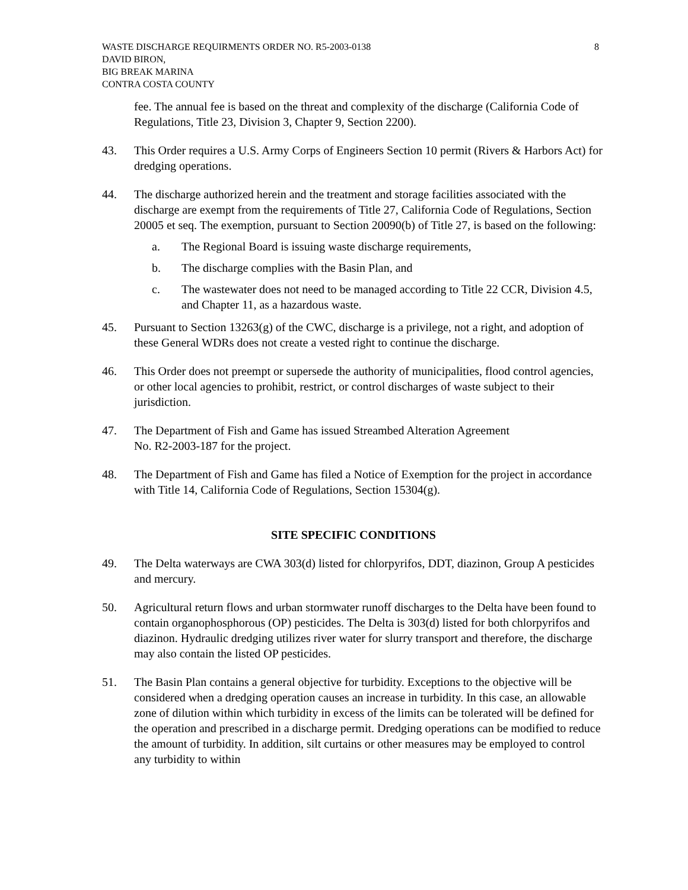WASTE DISCHARGE REQUIRMENTS ORDER NO. R5-2003-0138
DAVID BIRON,
BIG BREAK MARINA
CONTRA COSTA COUNTY
8
fee. The annual fee is based on the threat and complexity of the discharge (California Code of Regulations, Title 23, Division 3, Chapter 9, Section 2200).
43. This Order requires a U.S. Army Corps of Engineers Section 10 permit (Rivers & Harbors Act) for dredging operations.
44. The discharge authorized herein and the treatment and storage facilities associated with the discharge are exempt from the requirements of Title 27, California Code of Regulations, Section 20005 et seq. The exemption, pursuant to Section 20090(b) of Title 27, is based on the following:
a. The Regional Board is issuing waste discharge requirements,
b. The discharge complies with the Basin Plan, and
c. The wastewater does not need to be managed according to Title 22 CCR, Division 4.5, and Chapter 11, as a hazardous waste.
45. Pursuant to Section 13263(g) of the CWC, discharge is a privilege, not a right, and adoption of these General WDRs does not create a vested right to continue the discharge.
46. This Order does not preempt or supersede the authority of municipalities, flood control agencies, or other local agencies to prohibit, restrict, or control discharges of waste subject to their jurisdiction.
47. The Department of Fish and Game has issued Streambed Alteration Agreement
No. R2-2003-187 for the project.
48. The Department of Fish and Game has filed a Notice of Exemption for the project in accordance with Title 14, California Code of Regulations, Section 15304(g).
SITE SPECIFIC CONDITIONS
49. The Delta waterways are CWA 303(d) listed for chlorpyrifos, DDT, diazinon, Group A pesticides and mercury.
50. Agricultural return flows and urban stormwater runoff discharges to the Delta have been found to contain organophosphorous (OP) pesticides. The Delta is 303(d) listed for both chlorpyrifos and diazinon. Hydraulic dredging utilizes river water for slurry transport and therefore, the discharge may also contain the listed OP pesticides.
51. The Basin Plan contains a general objective for turbidity. Exceptions to the objective will be considered when a dredging operation causes an increase in turbidity. In this case, an allowable zone of dilution within which turbidity in excess of the limits can be tolerated will be defined for the operation and prescribed in a discharge permit. Dredging operations can be modified to reduce the amount of turbidity. In addition, silt curtains or other measures may be employed to control any turbidity to within